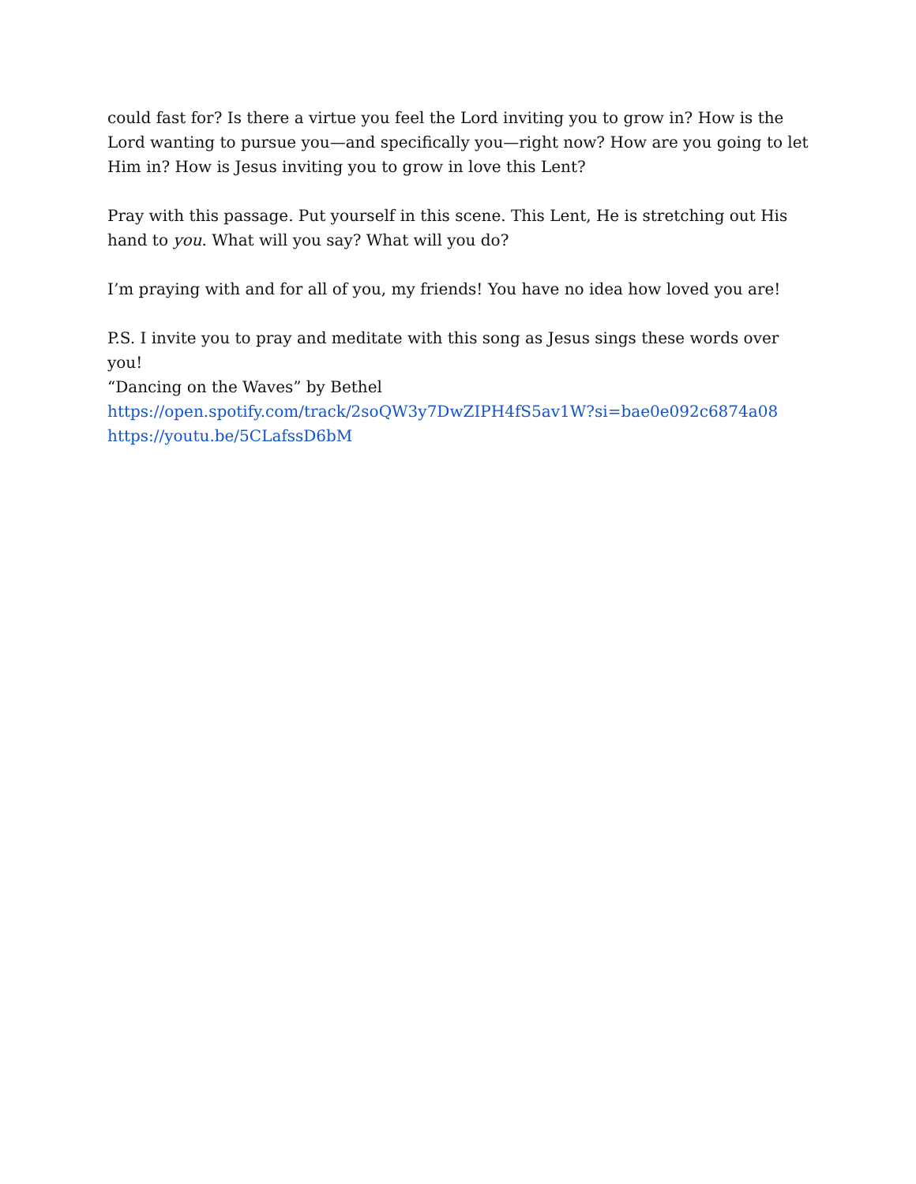could fast for? Is there a virtue you feel the Lord inviting you to grow in? How is the Lord wanting to pursue you—and specifically you—right now? How are you going to let Him in? How is Jesus inviting you to grow in love this Lent?
Pray with this passage. Put yourself in this scene. This Lent, He is stretching out His hand to you. What will you say? What will you do?
I’m praying with and for all of you, my friends! You have no idea how loved you are!
P.S. I invite you to pray and meditate with this song as Jesus sings these words over you!
“Dancing on the Waves” by Bethel
https://open.spotify.com/track/2soQW3y7DwZIPH4fS5av1W?si=bae0e092c6874a08
https://youtu.be/5CLafssD6bM